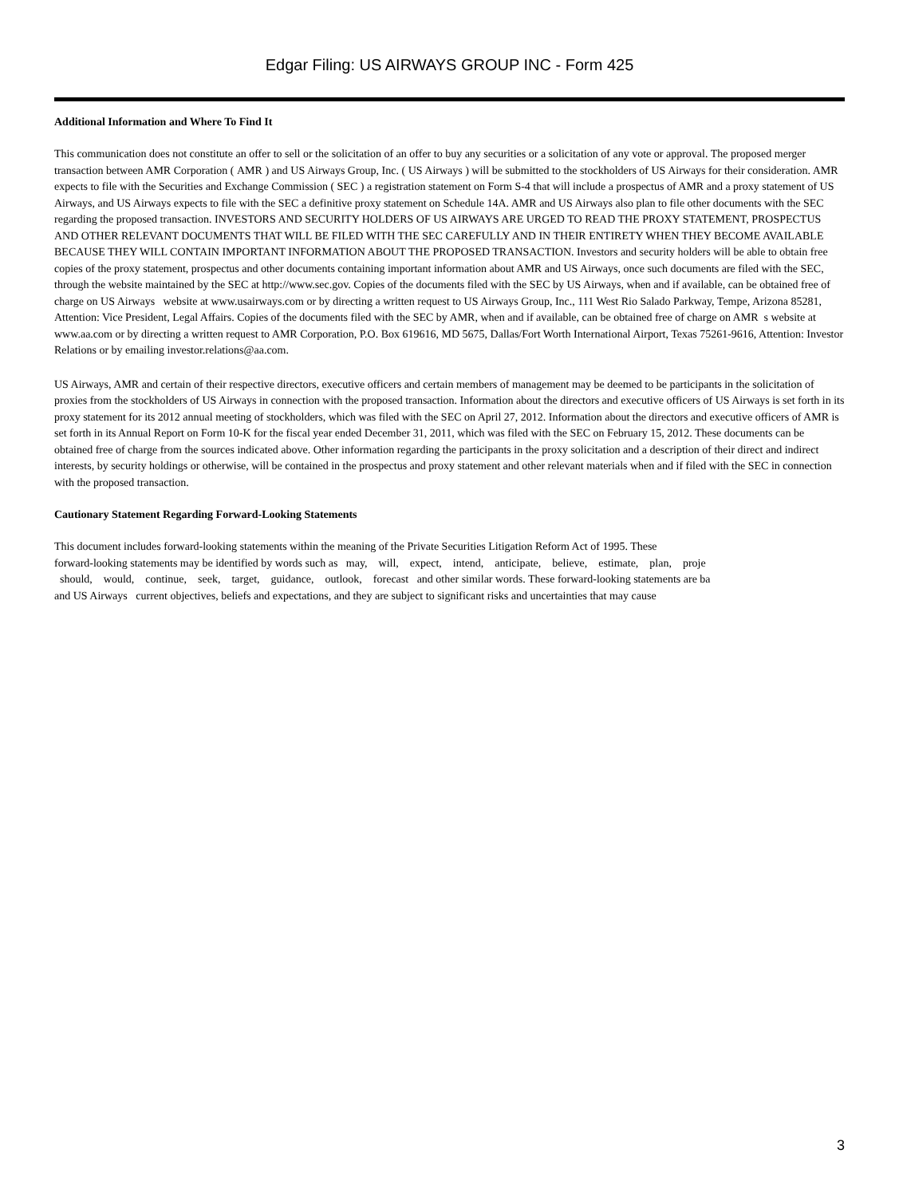Edgar Filing: US AIRWAYS GROUP INC - Form 425
Additional Information and Where To Find It
This communication does not constitute an offer to sell or the solicitation of an offer to buy any securities or a solicitation of any vote or approval. The proposed merger transaction between AMR Corporation ( AMR ) and US Airways Group, Inc. ( US Airways ) will be submitted to the stockholders of US Airways for their consideration. AMR expects to file with the Securities and Exchange Commission ( SEC ) a registration statement on Form S-4 that will include a prospectus of AMR and a proxy statement of US Airways, and US Airways expects to file with the SEC a definitive proxy statement on Schedule 14A. AMR and US Airways also plan to file other documents with the SEC regarding the proposed transaction. INVESTORS AND SECURITY HOLDERS OF US AIRWAYS ARE URGED TO READ THE PROXY STATEMENT, PROSPECTUS AND OTHER RELEVANT DOCUMENTS THAT WILL BE FILED WITH THE SEC CAREFULLY AND IN THEIR ENTIRETY WHEN THEY BECOME AVAILABLE BECAUSE THEY WILL CONTAIN IMPORTANT INFORMATION ABOUT THE PROPOSED TRANSACTION. Investors and security holders will be able to obtain free copies of the proxy statement, prospectus and other documents containing important information about AMR and US Airways, once such documents are filed with the SEC, through the website maintained by the SEC at http://www.sec.gov. Copies of the documents filed with the SEC by US Airways, when and if available, can be obtained free of charge on US Airways website at www.usairways.com or by directing a written request to US Airways Group, Inc., 111 West Rio Salado Parkway, Tempe, Arizona 85281, Attention: Vice President, Legal Affairs. Copies of the documents filed with the SEC by AMR, when and if available, can be obtained free of charge on AMR s website at www.aa.com or by directing a written request to AMR Corporation, P.O. Box 619616, MD 5675, Dallas/Fort Worth International Airport, Texas 75261-9616, Attention: Investor Relations or by emailing investor.relations@aa.com.
US Airways, AMR and certain of their respective directors, executive officers and certain members of management may be deemed to be participants in the solicitation of proxies from the stockholders of US Airways in connection with the proposed transaction. Information about the directors and executive officers of US Airways is set forth in its proxy statement for its 2012 annual meeting of stockholders, which was filed with the SEC on April 27, 2012. Information about the directors and executive officers of AMR is set forth in its Annual Report on Form 10-K for the fiscal year ended December 31, 2011, which was filed with the SEC on February 15, 2012. These documents can be obtained free of charge from the sources indicated above. Other information regarding the participants in the proxy solicitation and a description of their direct and indirect interests, by security holdings or otherwise, will be contained in the prospectus and proxy statement and other relevant materials when and if filed with the SEC in connection with the proposed transaction.
Cautionary Statement Regarding Forward-Looking Statements
This document includes forward-looking statements within the meaning of the Private Securities Litigation Reform Act of 1995. These
forward-looking statements may be identified by words such as may, will, expect, intend, anticipate, believe, estimate, plan, proje
should, would, continue, seek, target, guidance, outlook, forecast and other similar words. These forward-looking statements are ba
and US Airways current objectives, beliefs and expectations, and they are subject to significant risks and uncertainties that may cause
3